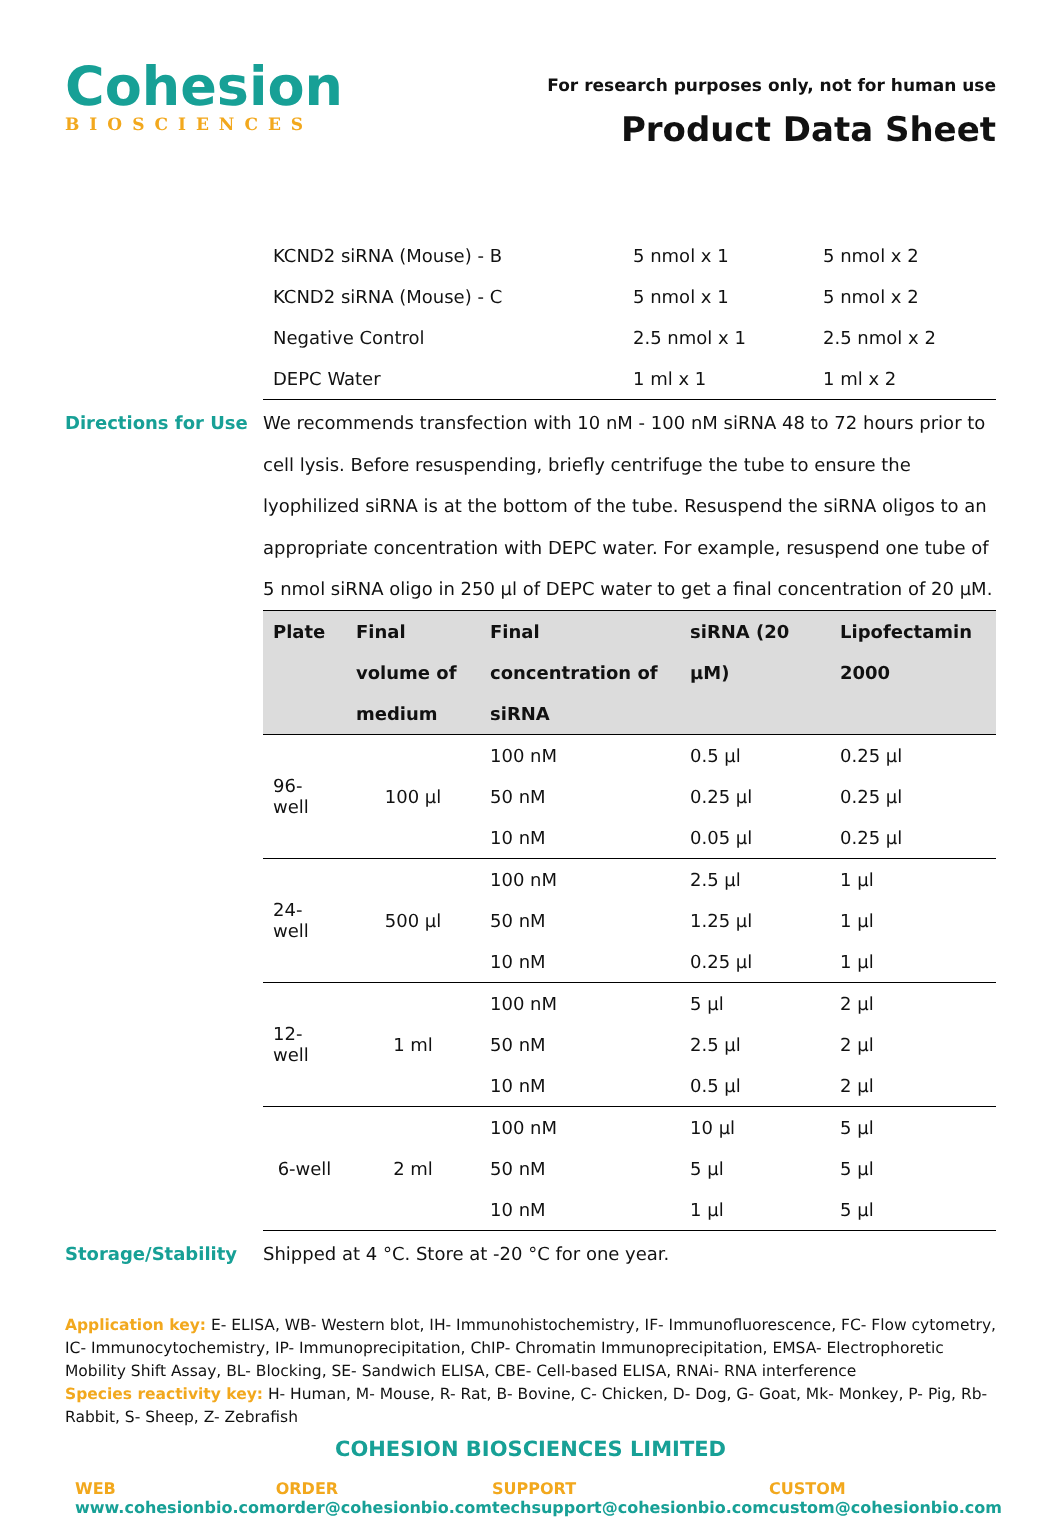Cohesion
BIOSCIENCES
For research purposes only, not for human use
Product Data Sheet
| KCND2 siRNA (Mouse) - B | 5 nmol x 1 | 5 nmol x 2 |
| KCND2 siRNA (Mouse) - C | 5 nmol x 1 | 5 nmol x 2 |
| Negative Control | 2.5 nmol x 1 | 2.5 nmol x 2 |
| DEPC Water | 1 ml x 1 | 1 ml x 2 |
Directions for Use
We recommends transfection with 10 nM - 100 nM siRNA 48 to 72 hours prior to cell lysis. Before resuspending, briefly centrifuge the tube to ensure the lyophilized siRNA is at the bottom of the tube. Resuspend the siRNA oligos to an appropriate concentration with DEPC water. For example, resuspend one tube of 5 nmol siRNA oligo in 250 μl of DEPC water to get a final concentration of 20 μM.
| Plate | Final volume of medium | Final concentration of siRNA | siRNA (20 μM) | Lipofectamin 2000 |
| --- | --- | --- | --- | --- |
| 96-well | 100 μl | 100 nM | 0.5 μl | 0.25 μl |
| | | 50 nM | 0.25 μl | 0.25 μl |
| | | 10 nM | 0.05 μl | 0.25 μl |
| 24-well | 500 μl | 100 nM | 2.5 μl | 1 μl |
| | | 50 nM | 1.25 μl | 1 μl |
| | | 10 nM | 0.25 μl | 1 μl |
| 12-well | 1 ml | 100 nM | 5 μl | 2 μl |
| | | 50 nM | 2.5 μl | 2 μl |
| | | 10 nM | 0.5 μl | 2 μl |
| 6-well | 2 ml | 100 nM | 10 μl | 5 μl |
| | | 50 nM | 5 μl | 5 μl |
| | | 10 nM | 1 μl | 5 μl |
Storage/Stability Shipped at 4 °C. Store at -20 °C for one year.
Application key: E- ELISA, WB- Western blot, IH- Immunohistochemistry, IF- Immunofluorescence, FC- Flow cytometry, IC- Immunocytochemistry, IP- Immunoprecipitation, ChIP- Chromatin Immunoprecipitation, EMSA- Electrophoretic Mobility Shift Assay, BL- Blocking, SE- Sandwich ELISA, CBE- Cell-based ELISA, RNAi- RNA interference
Species reactivity key: H- Human, M- Mouse, R- Rat, B- Bovine, C- Chicken, D- Dog, G- Goat, Mk- Monkey, P- Pig, Rb- Rabbit, S- Sheep, Z- Zebrafish
COHESION BIOSCIENCES LIMITED
WEB
www.cohesionbio.com
ORDER
order@cohesionbio.com
SUPPORT
techsupport@cohesionbio.com
CUSTOM
custom@cohesionbio.com